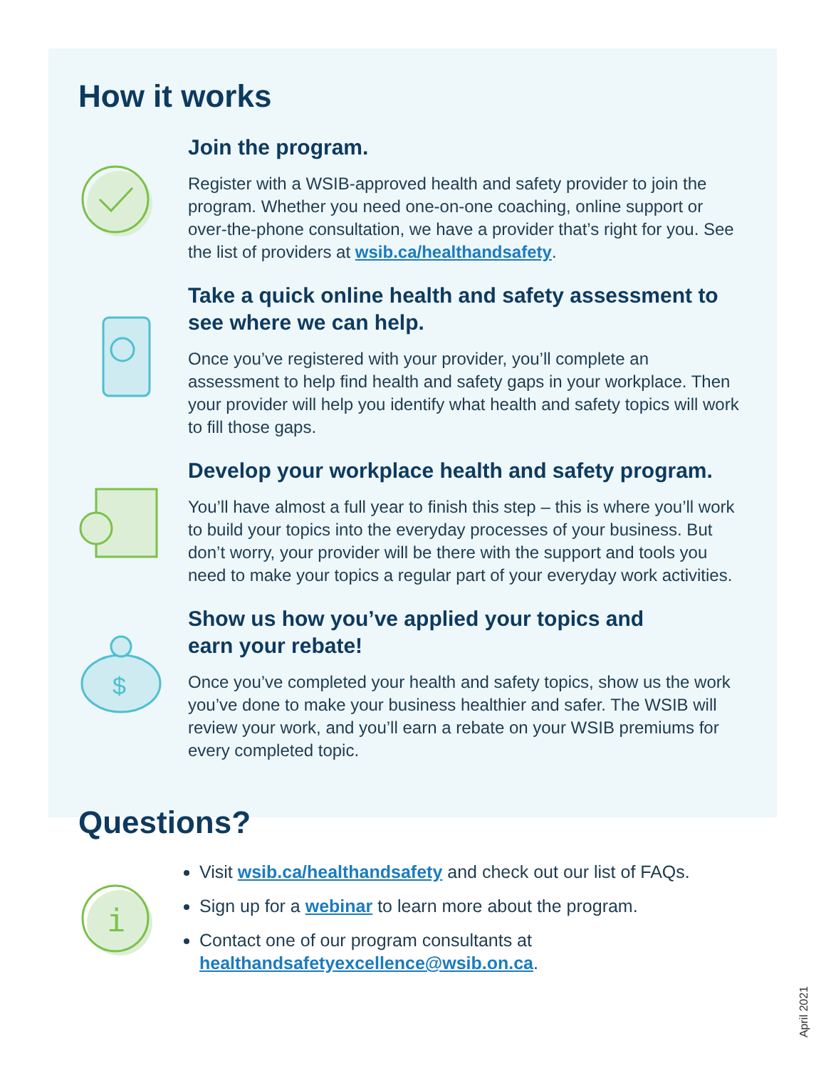How it works
Join the program.
Register with a WSIB-approved health and safety provider to join the program. Whether you need one-on-one coaching, online support or over-the-phone consultation, we have a provider that’s right for you. See the list of providers at wsib.ca/healthandsafety.
Take a quick online health and safety assessment to see where we can help.
Once you’ve registered with your provider, you’ll complete an assessment to help find health and safety gaps in your workplace. Then your provider will help you identify what health and safety topics will work to fill those gaps.
Develop your workplace health and safety program.
You’ll have almost a full year to finish this step – this is where you’ll work to build your topics into the everyday processes of your business. But don’t worry, your provider will be there with the support and tools you need to make your topics a regular part of your everyday work activities.
$
Show us how you’ve applied your topics and
earn your rebate!
Once you’ve completed your health and safety topics, show us the work you’ve done to make your business healthier and safer. The WSIB will review your work, and you’ll earn a rebate on your WSIB premiums for every completed topic.
Questions?
i
Visit wsib.ca/healthandsafety and check out our list of FAQs.
Sign up for a webinar to learn more about the program.
Contact one of our program consultants at
healthandsafetyexcellence@wsib.on.ca.
April 2021